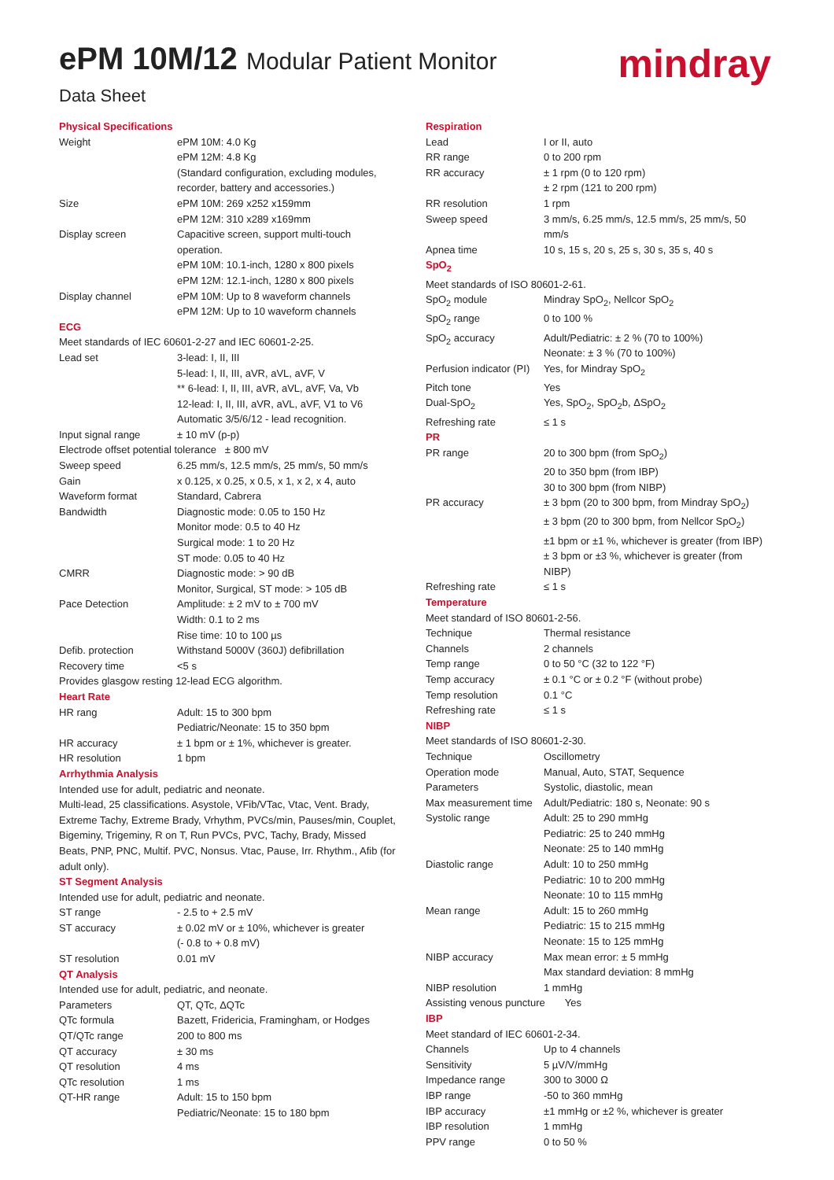ePM 10M/12 Modular Patient Monitor
mindray
Data Sheet
| Physical Specifications | |
| Weight | ePM 10M: 4.0 Kg ePM 12M: 4.8 Kg (Standard configuration, excluding modules, recorder, battery and accessories.) |
| Size | ePM 10M: 269 x252 x159mm ePM 12M: 310 x289 x169mm |
| Display screen | Capacitive screen, support multi-touch operation. ePM 10M: 10.1-inch, 1280 x 800 pixels ePM 12M: 12.1-inch, 1280 x 800 pixels |
| Display channel | ePM 10M: Up to 8 waveform channels ePM 12M: Up to 10 waveform channels |
| ECG | |
| Meet standards of IEC 60601-2-27 and IEC 60601-2-25. | |
| Lead set | 3-lead: I, II, III 5-lead: I, II, III, aVR, aVL, aVF, V ** 6-lead: I, II, III, aVR, aVL, aVF, Va, Vb 12-lead: I, II, III, aVR, aVL, aVF, V1 to V6 Automatic 3/5/6/12 - lead recognition. |
| Input signal range | ± 10 mV (p-p) |
| Electrode offset potential tolerance ± 800 mV | |
| Sweep speed | 6.25 mm/s, 12.5 mm/s, 25 mm/s, 50 mm/s |
| Gain | x 0.125, x 0.25, x 0.5, x 1, x 2, x 4, auto |
| Waveform format | Standard, Cabrera |
| Bandwidth | Diagnostic mode: 0.05 to 150 Hz Monitor mode: 0.5 to 40 Hz Surgical mode: 1 to 20 Hz ST mode: 0.05 to 40 Hz |
| CMRR | Diagnostic mode: > 90 dB Monitor, Surgical, ST mode: > 105 dB |
| Pace Detection | Amplitude: ± 2 mV to ± 700 mV Width: 0.1 to 2 ms Rise time: 10 to 100 µs |
| Defib. protection | Withstand 5000V (360J) defibrillation |
| Recovery time | <5 s |
| Provides glasgow resting 12-lead ECG algorithm. | |
| Heart Rate | |
| HR rang | Adult: 15 to 300 bpm Pediatric/Neonate: 15 to 350 bpm |
| HR accuracy | ± 1 bpm or ± 1%, whichever is greater. |
| HR resolution | 1 bpm |
| Arrhythmia Analysis | |
| Intended use for adult, pediatric and neonate. Multi-lead, 25 classifications. Asystole, VFib/VTac, Vtac, Vent. Brady, Extreme Tachy, Extreme Brady, Vrhythm, PVCs/min, Pauses/min, Couplet, Bigeminy, Trigeminy, R on T, Run PVCs, PVC, Tachy, Brady, Missed Beats, PNP, PNC, Multif. PVC, Nonsus. Vtac, Pause, Irr. Rhythm., Afib (for adult only). | |
| ST Segment Analysis | |
| Intended use for adult, pediatric and neonate. | |
| ST range | - 2.5 to + 2.5 mV |
| ST accuracy | ± 0.02 mV or ± 10%, whichever is greater (- 0.8 to + 0.8 mV) |
| ST resolution | 0.01 mV |
| QT Analysis | |
| Intended use for adult, pediatric, and neonate. | |
| Parameters | QT, QTc, ΔQTc |
| QTc formula | Bazett, Fridericia, Framingham, or Hodges |
| QT/QTc range | 200 to 800 ms |
| QT accuracy | ± 30 ms |
| QT resolution | 4 ms |
| QTc resolution | 1 ms |
| QT-HR range | Adult: 15 to 150 bpm Pediatric/Neonate: 15 to 180 bpm |
| Respiration | |
| Lead | I or II, auto |
| RR range | 0 to 200 rpm |
| RR accuracy | ± 1 rpm (0 to 120 rpm) ± 2 rpm (121 to 200 rpm) |
| RR resolution | 1 rpm |
| Sweep speed | 3 mm/s, 6.25 mm/s, 12.5 mm/s, 25 mm/s, 50 mm/s |
| Apnea time | 10 s, 15 s, 20 s, 25 s, 30 s, 35 s, 40 s |
| SpO<sub>2</sub> | |
| Meet standards of ISO 80601-2-61. | |
| SpO<sub>2</sub> module | Mindray SpO<sub>2</sub>, Nellcor SpO<sub>2</sub> |
| SpO<sub>2</sub> range | 0 to 100 % |
| SpO<sub>2</sub> accuracy | Adult/Pediatric: ± 2 % (70 to 100%) Neonate: ± 3 % (70 to 100%) |
| Perfusion indicator (PI) | Yes, for Mindray SpO<sub>2</sub> |
| Pitch tone | Yes |
| Dual-SpO<sub>2</sub> | Yes, SpO<sub>2</sub>, SpO<sub>2</sub>b, ΔSpO<sub>2</sub> |
| Refreshing rate | ≤ 1 s |
| PR | |
| PR range | 20 to 300 bpm (from SpO<sub>2</sub>) 20 to 350 bpm (from IBP) 30 to 300 bpm (from NIBP) |
| PR accuracy | ± 3 bpm (20 to 300 bpm, from Mindray SpO<sub>2</sub>) ± 3 bpm (20 to 300 bpm, from Nellcor SpO<sub>2</sub>) ±1 bpm or ±1 %, whichever is greater (from IBP) ± 3 bpm or ±3 %, whichever is greater (from NIBP) |
| Refreshing rate | ≤ 1 s |
| Temperature | |
| Meet standard of ISO 80601-2-56. | |
| Technique | Thermal resistance |
| Channels | 2 channels |
| Temp range | 0 to 50 °C (32 to 122 °F) |
| Temp accuracy | ± 0.1 °C or ± 0.2 °F (without probe) |
| Temp resolution | 0.1 °C |
| Refreshing rate | ≤ 1 s |
| NIBP | |
| Meet standards of ISO 80601-2-30. | |
| Technique | Oscillometry |
| Operation mode | Manual, Auto, STAT, Sequence |
| Parameters | Systolic, diastolic, mean |
| Max measurement time | Adult/Pediatric: 180 s, Neonate: 90 s |
| Systolic range | Adult: 25 to 290 mmHg Pediatric: 25 to 240 mmHg Neonate: 25 to 140 mmHg |
| Diastolic range | Adult: 10 to 250 mmHg Pediatric: 10 to 200 mmHg Neonate: 10 to 115 mmHg |
| Mean range | Adult: 15 to 260 mmHg Pediatric: 15 to 215 mmHg Neonate: 15 to 125 mmHg |
| NIBP accuracy | Max mean error: ± 5 mmHg Max standard deviation: 8 mmHg |
| NIBP resolution | 1 mmHg |
| Assisting venous puncture Yes | |
| IBP | |
| Meet standard of IEC 60601-2-34. | |
| Channels | Up to 4 channels |
| Sensitivity | 5 µV/V/mmHg |
| Impedance range | 300 to 3000 Ω |
| IBP range | -50 to 360 mmHg |
| IBP accuracy | ±1 mmHg or ±2 %, whichever is greater |
| IBP resolution | 1 mmHg |
| PPV range | 0 to 50 % |